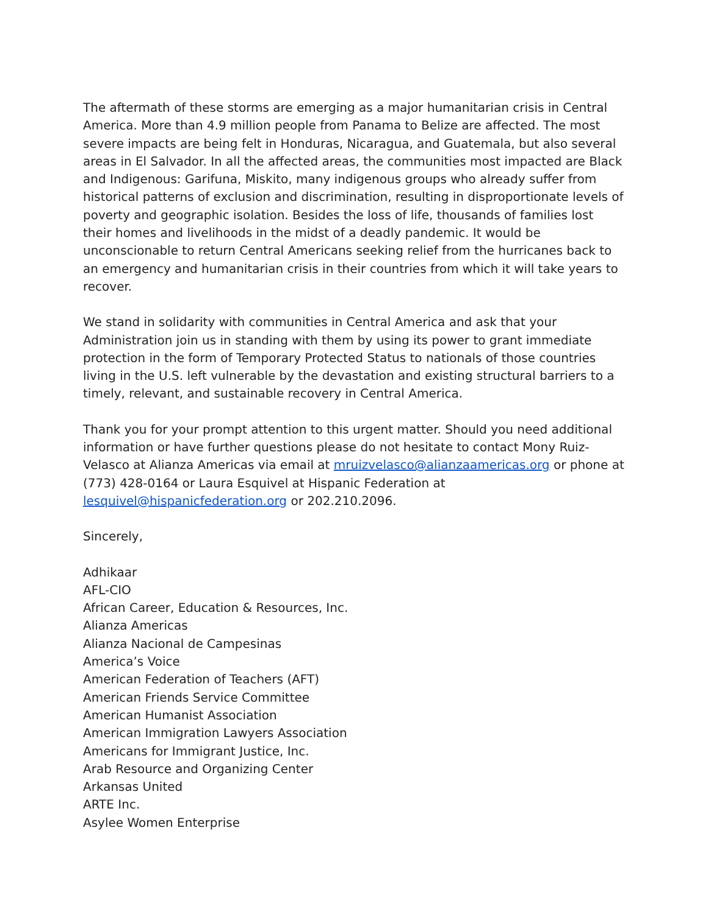The aftermath of these storms are emerging as a major humanitarian crisis in Central America. More than 4.9 million people from Panama to Belize are affected. The most severe impacts are being felt in Honduras, Nicaragua, and Guatemala, but also several areas in El Salvador. In all the affected areas, the communities most impacted are Black and Indigenous: Garifuna, Miskito, many indigenous groups who already suffer from historical patterns of exclusion and discrimination, resulting in disproportionate levels of poverty and geographic isolation. Besides the loss of life, thousands of families lost their homes and livelihoods in the midst of a deadly pandemic. It would be unconscionable to return Central Americans seeking relief from the hurricanes back to an emergency and humanitarian crisis in their countries from which it will take years to recover.
We stand in solidarity with communities in Central America and ask that your Administration join us in standing with them by using its power to grant immediate protection in the form of Temporary Protected Status to nationals of those countries living in the U.S. left vulnerable by the devastation and existing structural barriers to a timely, relevant, and sustainable recovery in Central America.
Thank you for your prompt attention to this urgent matter. Should you need additional information or have further questions please do not hesitate to contact Mony Ruiz-Velasco at Alianza Americas via email at mruizvelasco@alianzaamericas.org or phone at (773) 428-0164 or Laura Esquivel at Hispanic Federation at lesquivel@hispanicfederation.org or 202.210.2096.
Sincerely,
Adhikaar
AFL-CIO
African Career, Education & Resources, Inc.
Alianza Americas
Alianza Nacional de Campesinas
America’s Voice
American Federation of Teachers (AFT)
American Friends Service Committee
American Humanist Association
American Immigration Lawyers Association
Americans for Immigrant Justice, Inc.
Arab Resource and Organizing Center
Arkansas United
ARTE Inc.
Asylee Women Enterprise